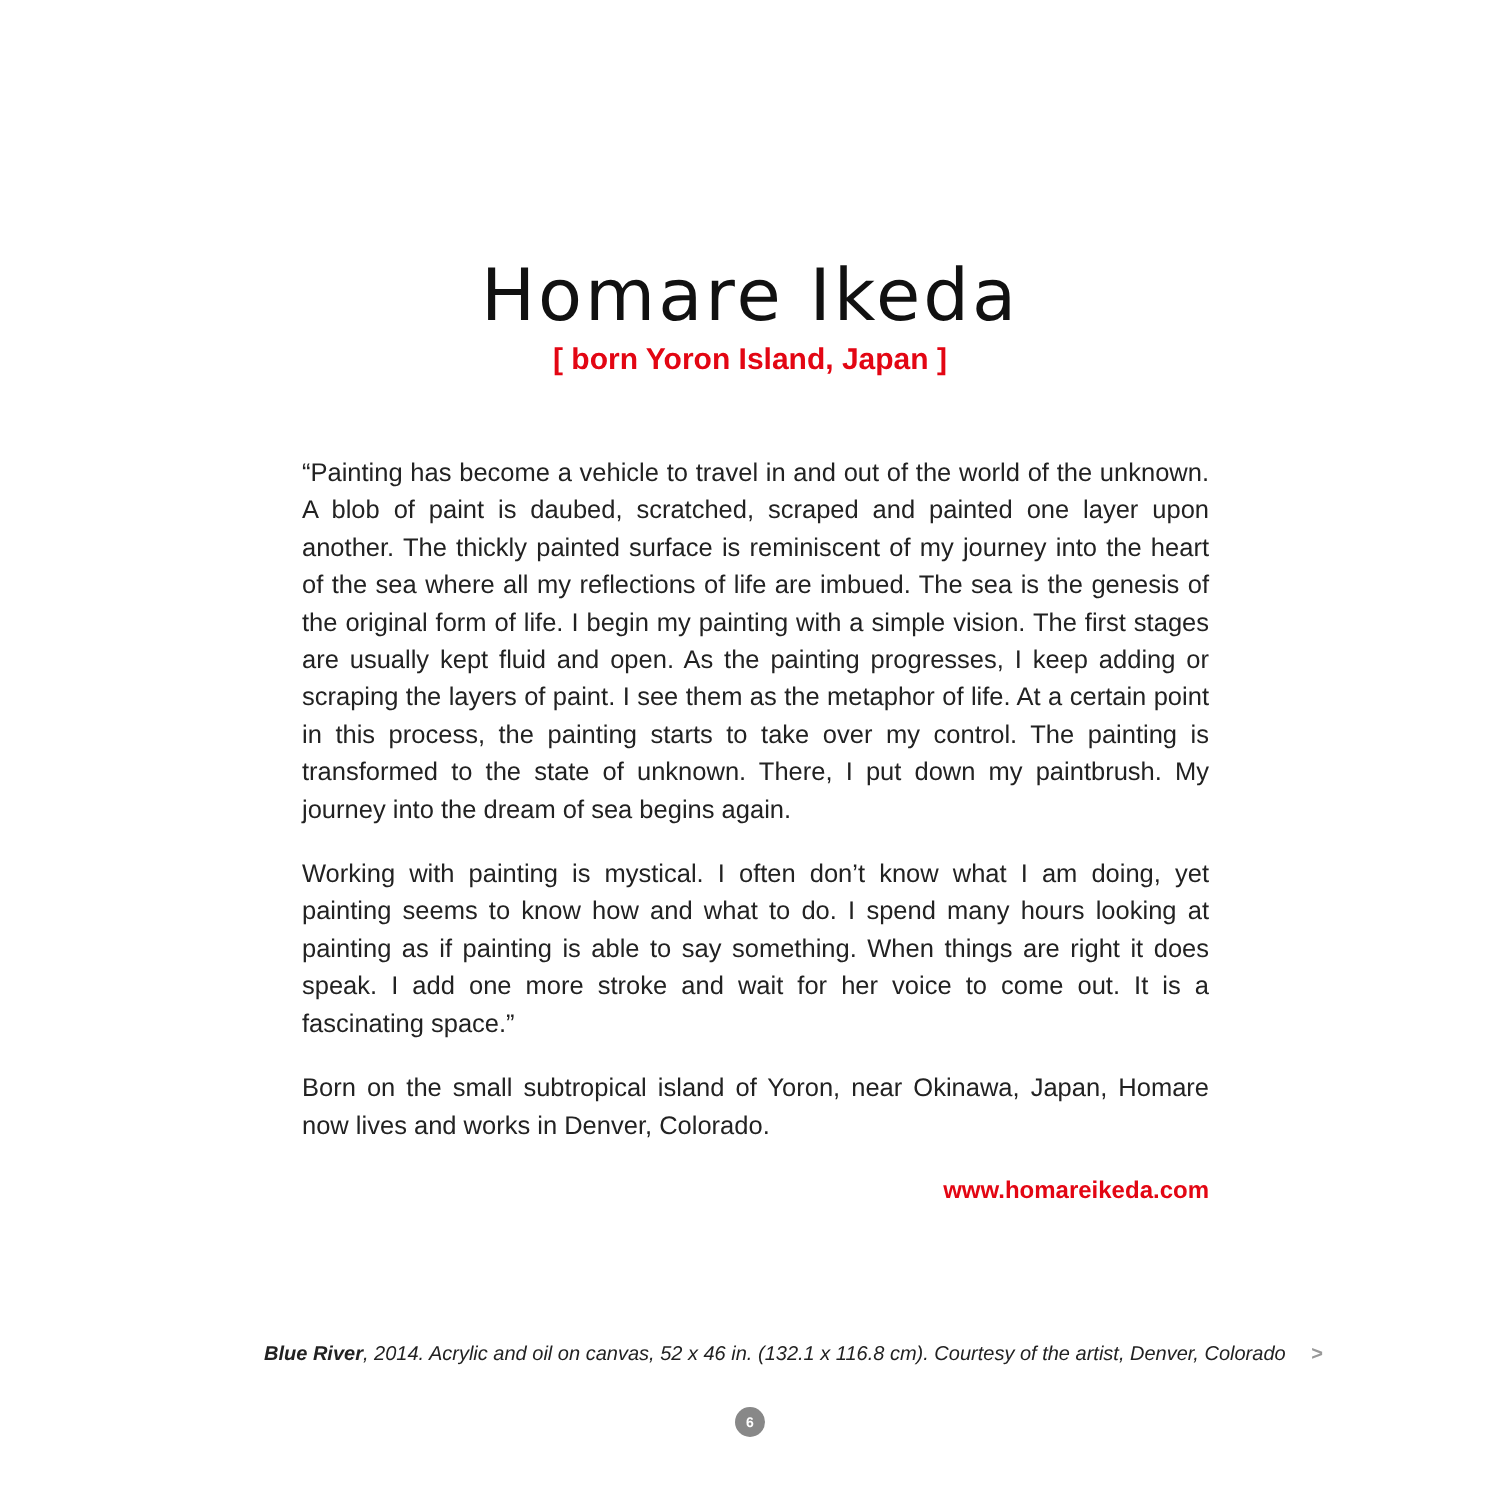Homare Ikeda
[ born Yoron Island, Japan ]
“Painting has become a vehicle to travel in and out of the world of the unknown. A blob of paint is daubed, scratched, scraped and painted one layer upon another. The thickly painted surface is reminiscent of my journey into the heart of the sea where all my reflections of life are imbued. The sea is the genesis of the original form of life. I begin my painting with a simple vision. The first stages are usually kept fluid and open. As the painting progresses, I keep adding or scraping the layers of paint. I see them as the metaphor of life. At a certain point in this process, the painting starts to take over my control. The painting is transformed to the state of unknown. There, I put down my paintbrush. My journey into the dream of sea begins again.
Working with painting is mystical. I often don’t know what I am doing, yet painting seems to know how and what to do. I spend many hours looking at painting as if painting is able to say something. When things are right it does speak. I add one more stroke and wait for her voice to come out. It is a fascinating space.”
Born on the small subtropical island of Yoron, near Okinawa, Japan, Homare now lives and works in Denver, Colorado.
www.homareikeda.com
Blue River, 2014. Acrylic and oil on canvas, 52 x 46 in. (132.1 x 116.8 cm). Courtesy of the artist, Denver, Colorado >
6